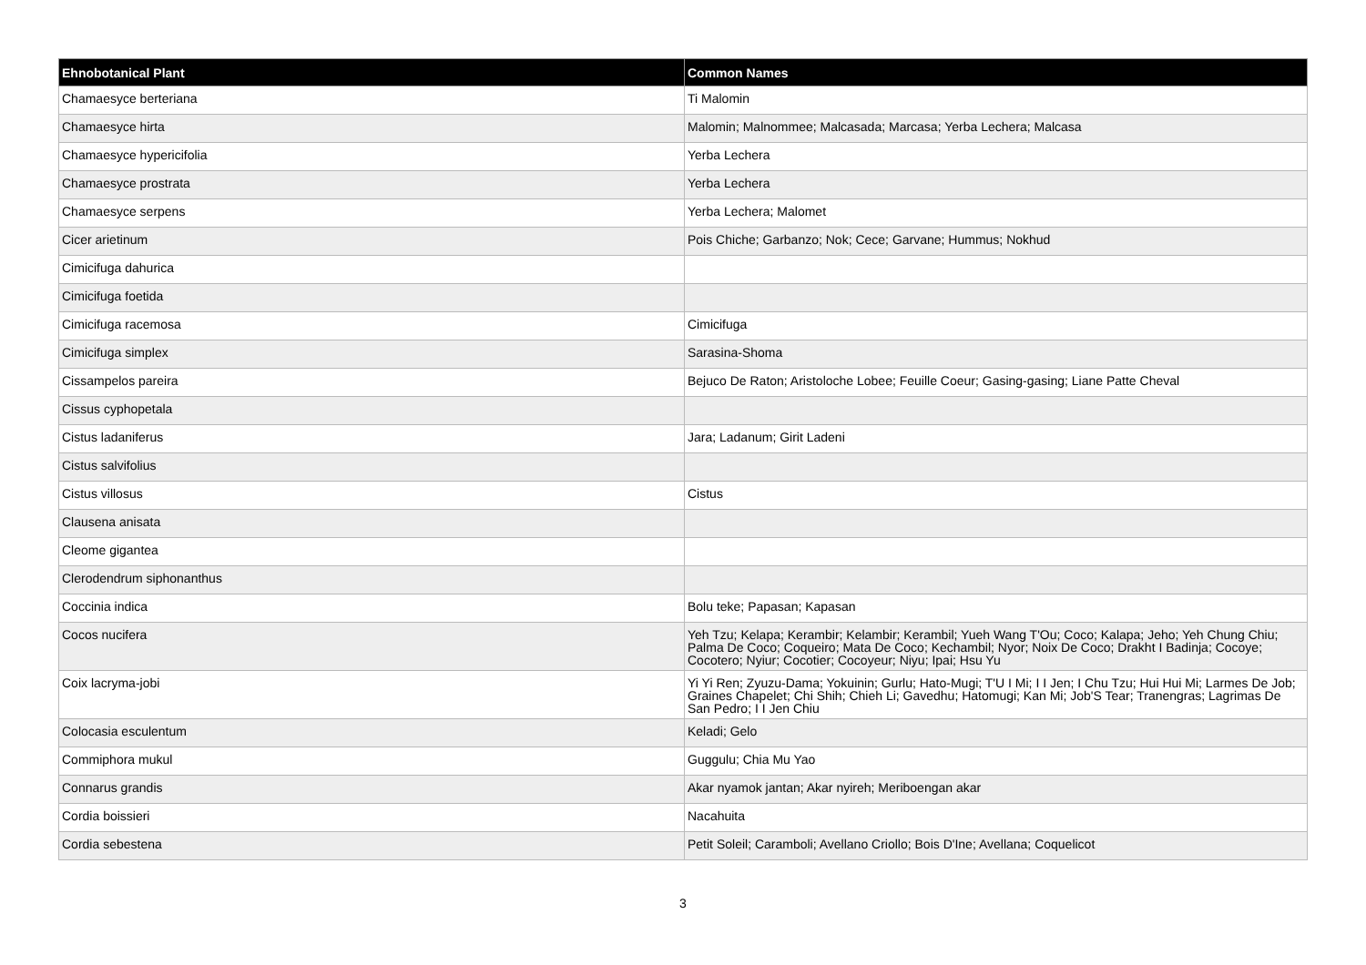| Ehnobotanical Plant | Common Names |
| --- | --- |
| Chamaesyce berteriana | Ti Malomin |
| Chamaesyce hirta | Malomin; Malnommee; Malcasada; Marcasa; Yerba Lechera; Malcasa |
| Chamaesyce hypericifolia | Yerba Lechera |
| Chamaesyce prostrata | Yerba Lechera |
| Chamaesyce serpens | Yerba Lechera; Malomet |
| Cicer arietinum | Pois Chiche; Garbanzo; Nok; Cece; Garvane; Hummus; Nokhud |
| Cimicifuga dahurica | |
| Cimicifuga foetida | |
| Cimicifuga racemosa | Cimicifuga |
| Cimicifuga simplex | Sarasina-Shoma |
| Cissampelos pareira | Bejuco De Raton; Aristoloche Lobee; Feuille Coeur; Gasing-gasing; Liane Patte Cheval |
| Cissus cyphopetala | |
| Cistus ladaniferus | Jara; Ladanum; Girit Ladeni |
| Cistus salvifolius | |
| Cistus villosus | Cistus |
| Clausena anisata | |
| Cleome gigantea | |
| Clerodendrum siphonanthus | |
| Coccinia indica | Bolu teke; Papasan; Kapasan |
| Cocos nucifera | Yeh Tzu; Kelapa; Kerambir; Kelambir; Kerambil; Yueh Wang T'Ou; Coco; Kalapa; Jeho; Yeh Chung Chiu; Palma De Coco; Coqueiro; Mata De Coco; Kechambil; Nyor; Noix De Coco; Drakht I Badinja; Cocoye; Cocotero; Nyiur; Cocotier; Cocoyeur; Niyu; Ipai; Hsu Yu |
| Coix lacryma-jobi | Yi Yi Ren; Zyuzu-Dama; Yokuinin; Gurlu; Hato-Mugi; T'U I Mi; I I Jen; I Chu Tzu; Hui Hui Mi; Larmes De Job; Graines Chapelet; Chi Shih; Chieh Li; Gavedhu; Hatomugi; Kan Mi; Job'S Tear; Tranengras; Lagrimas De San Pedro; I I Jen Chiu |
| Colocasia esculentum | Keladi; Gelo |
| Commiphora mukul | Guggulu; Chia Mu Yao |
| Connarus grandis | Akar nyamok jantan; Akar nyireh; Meriboengan akar |
| Cordia boissieri | Nacahuita |
| Cordia sebestena | Petit Soleil; Caramboli; Avellano Criollo; Bois D'Ine; Avellana; Coquelicot |
3